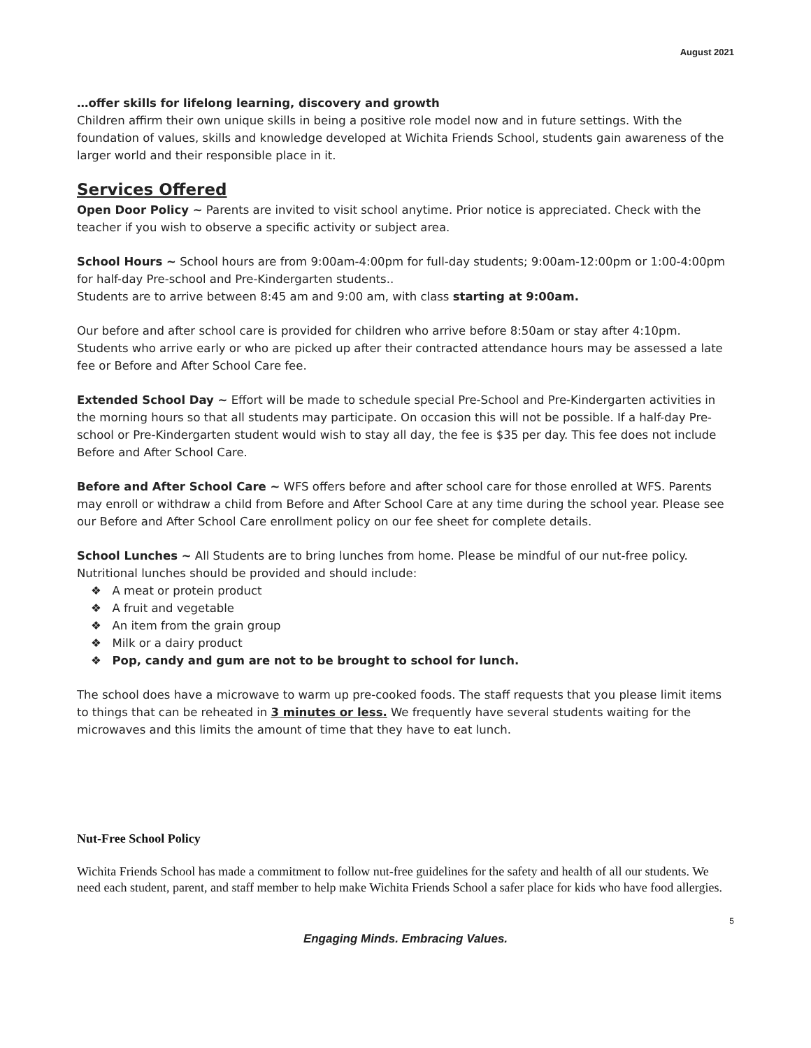August 2021
…offer skills for lifelong learning, discovery and growth
Children affirm their own unique skills in being a positive role model now and in future settings. With the foundation of values, skills and knowledge developed at Wichita Friends School, students gain awareness of the larger world and their responsible place in it.
Services Offered
Open Door Policy ~ Parents are invited to visit school anytime. Prior notice is appreciated. Check with the teacher if you wish to observe a specific activity or subject area.
School Hours ~ School hours are from 9:00am-4:00pm for full-day students; 9:00am-12:00pm or 1:00-4:00pm for half-day Pre-school and Pre-Kindergarten students..
Students are to arrive between 8:45 am and 9:00 am, with class starting at 9:00am.
Our before and after school care is provided for children who arrive before 8:50am or stay after 4:10pm. Students who arrive early or who are picked up after their contracted attendance hours may be assessed a late fee or Before and After School Care fee.
Extended School Day ~ Effort will be made to schedule special Pre-School and Pre-Kindergarten activities in the morning hours so that all students may participate. On occasion this will not be possible. If a half-day Pre-school or Pre-Kindergarten student would wish to stay all day, the fee is $35 per day. This fee does not include Before and After School Care.
Before and After School Care ~ WFS offers before and after school care for those enrolled at WFS. Parents may enroll or withdraw a child from Before and After School Care at any time during the school year. Please see our Before and After School Care enrollment policy on our fee sheet for complete details.
School Lunches ~ All Students are to bring lunches from home. Please be mindful of our nut-free policy. Nutritional lunches should be provided and should include:
❖ A meat or protein product
❖ A fruit and vegetable
❖ An item from the grain group
❖ Milk or a dairy product
❖ Pop, candy and gum are not to be brought to school for lunch.
The school does have a microwave to warm up pre-cooked foods. The staff requests that you please limit items to things that can be reheated in 3 minutes or less. We frequently have several students waiting for the microwaves and this limits the amount of time that they have to eat lunch.
Nut-Free School Policy
Wichita Friends School has made a commitment to follow nut-free guidelines for the safety and health of all our students. We need each student, parent, and staff member to help make Wichita Friends School a safer place for kids who have food allergies.
5
Engaging Minds. Embracing Values.